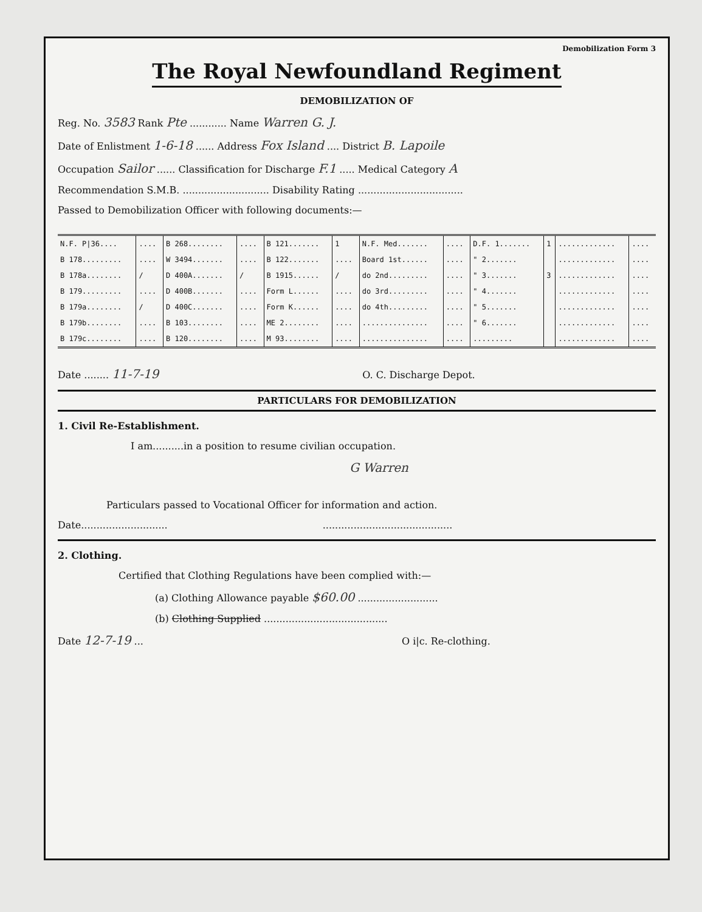Demobilization Form 3
The Royal Newfoundland Regiment
DEMOBILIZATION OF
Reg. No. 3583 Rank Pte ............ Name Warren G. J.
Date of Enlistment 1-6-18 ...... Address Fox Island .... District B. Lapoile
Occupation Sailor ...... Classification for Discharge F.1 ..... Medical Category A
Recommendation S.M.B. ............................ Disability Rating ..................................
Passed to Demobilization Officer with following documents:—
| N.F. P/36.... | .... | B 268........ | .... | B 121....... | 1 | N.F. Med....... | .... | D.F. 1....... | 1 | ............. | .... |
| B 178......... | .... | W 3494....... | .... | B 122....... | .... | Board 1st...... | .... | " 2....... | | ............. | .... |
| B 178a........ | / | D 400A....... | / | B 1915...... | / | do 2nd......... | .... | " 3....... | 3 | ............. | .... |
| B 179......... | .... | D 400B....... | .... | Form L...... | .... | do 3rd......... | .... | " 4....... | | ............. | .... |
| B 179a........ | / | D 400C....... | .... | Form K...... | .... | do 4th......... | .... | " 5....... | | ............. | .... |
| B 179b........ | .... | B 103........ | .... | ME 2........ | .... | ............... | .... | " 6....... | | ............. | .... |
| B 179c........ | .... | B 120........ | .... | M 93........ | .... | ............... | .... | ......... | | ............. | .... |
Date ........ 11-7-19 O. C. Discharge Depot.
PARTICULARS FOR DEMOBILIZATION
1. Civil Re-Establishment.
I am..........in a position to resume civilian occupation.
G Warren
Particulars passed to Vocational Officer for information and action.
Date............................ ..........................................
2. Clothing.
Certified that Clothing Regulations have been complied with:—
(a) Clothing Allowance payable $60.00 ..........................
(b) Clothing Supplied ........................................
Date 12-7-19 ... O i|c. Re-clothing.